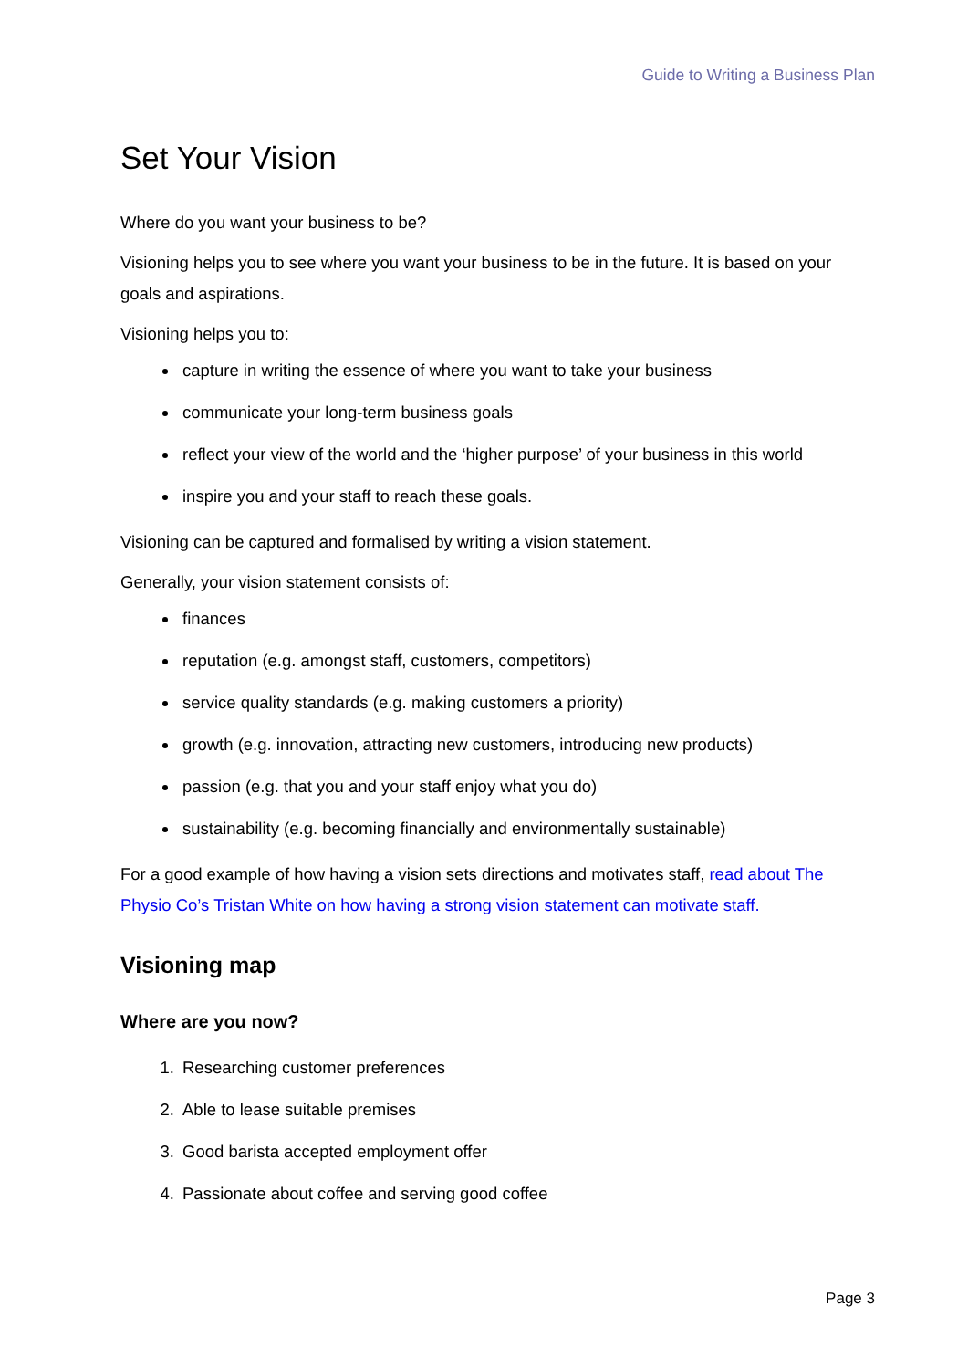Guide to Writing a Business Plan
Set Your Vision
Where do you want your business to be?
Visioning helps you to see where you want your business to be in the future. It is based on your goals and aspirations.
Visioning helps you to:
capture in writing the essence of where you want to take your business
communicate your long-term business goals
reflect your view of the world and the ‘higher purpose’ of your business in this world
inspire you and your staff to reach these goals.
Visioning can be captured and formalised by writing a vision statement.
Generally, your vision statement consists of:
finances
reputation (e.g. amongst staff, customers, competitors)
service quality standards (e.g. making customers a priority)
growth (e.g. innovation, attracting new customers, introducing new products)
passion (e.g. that you and your staff enjoy what you do)
sustainability (e.g. becoming financially and environmentally sustainable)
For a good example of how having a vision sets directions and motivates staff, read about The Physio Co’s Tristan White on how having a strong vision statement can motivate staff.
Visioning map
Where are you now?
1. Researching customer preferences
2. Able to lease suitable premises
3. Good barista accepted employment offer
4. Passionate about coffee and serving good coffee
Page 3